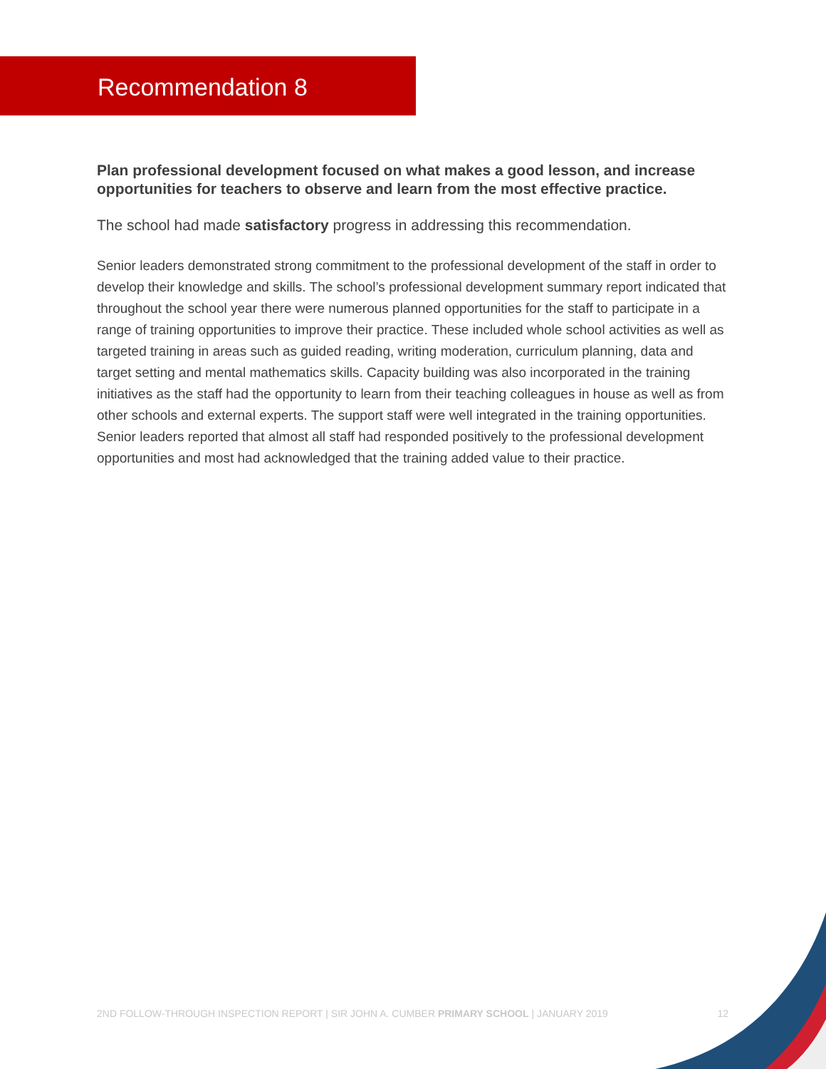Recommendation 8
Plan professional development focused on what makes a good lesson, and increase opportunities for teachers to observe and learn from the most effective practice.
The school had made satisfactory progress in addressing this recommendation.
Senior leaders demonstrated strong commitment to the professional development of the staff in order to develop their knowledge and skills. The school’s professional development summary report indicated that throughout the school year there were numerous planned opportunities for the staff to participate in a range of training opportunities to improve their practice. These included whole school activities as well as targeted training in areas such as guided reading, writing moderation, curriculum planning, data and target setting and mental mathematics skills. Capacity building was also incorporated in the training initiatives as the staff had the opportunity to learn from their teaching colleagues in house as well as from other schools and external experts. The support staff were well integrated in the training opportunities. Senior leaders reported that almost all staff had responded positively to the professional development opportunities and most had acknowledged that the training added value to their practice.
2ND FOLLOW-THROUGH INSPECTION REPORT | SIR JOHN A. CUMBER PRIMARY SCHOOL | JANUARY 2019 12